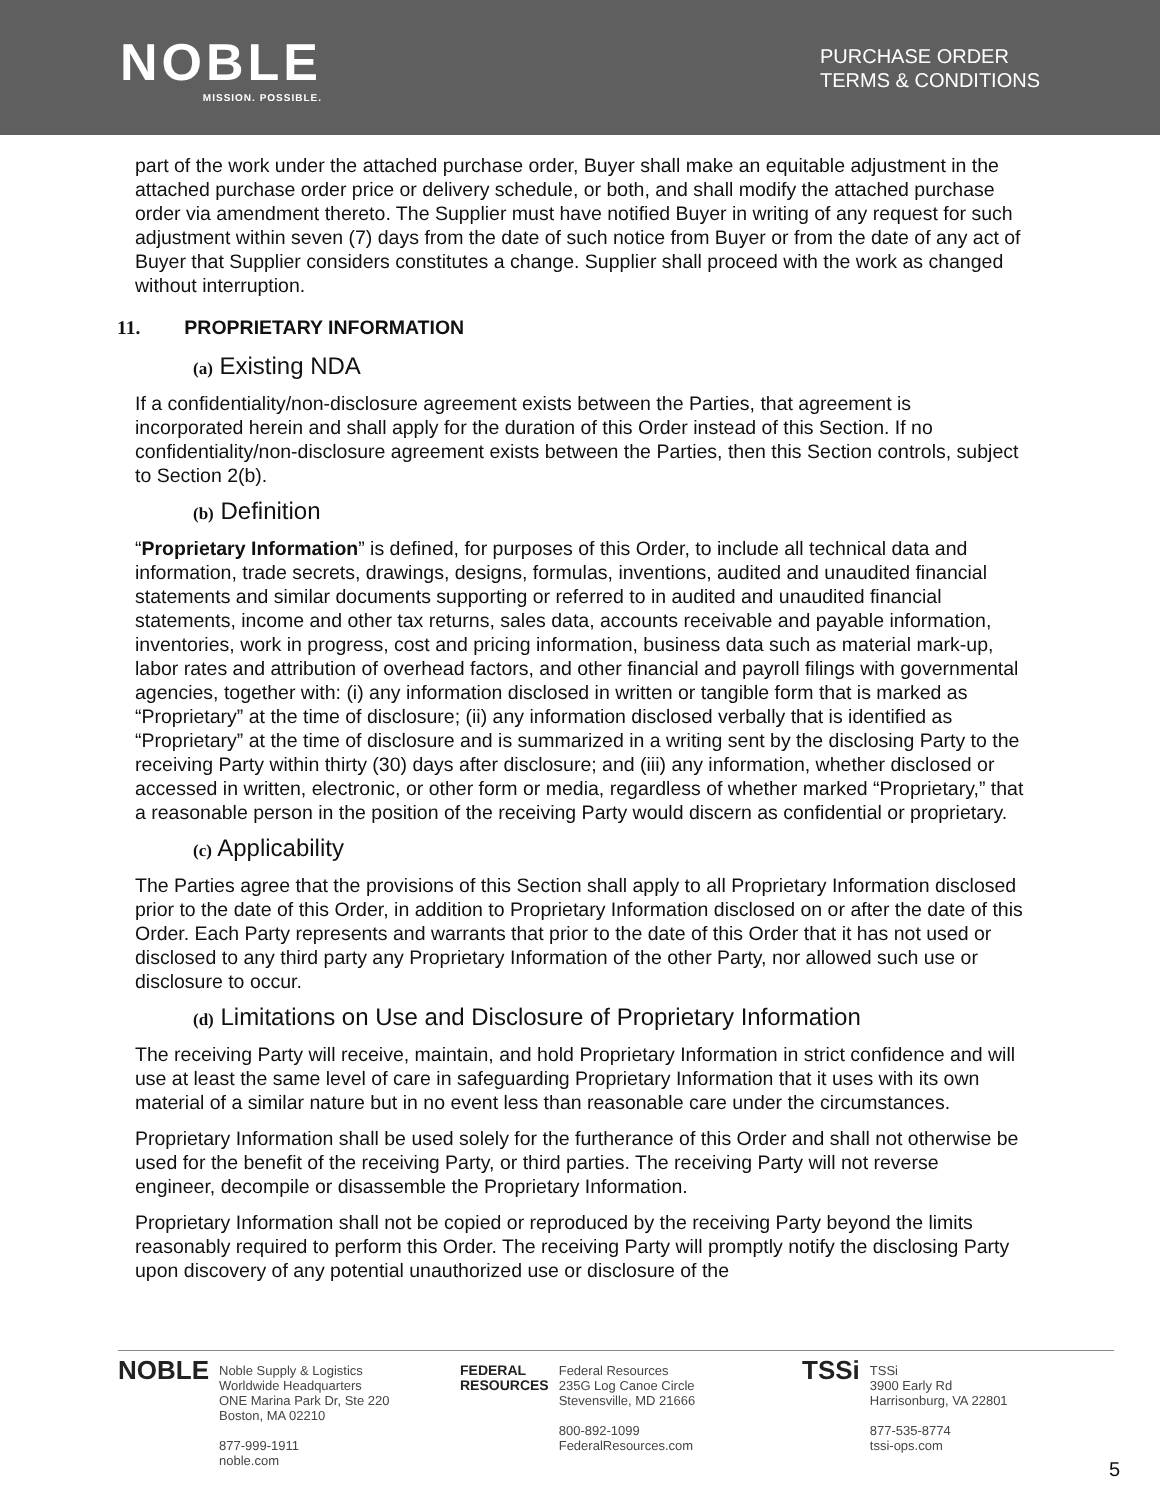NOBLE
MISSION. POSSIBLE.
PURCHASE ORDER
TERMS & CONDITIONS
part of the work under the attached purchase order, Buyer shall make an equitable adjustment in the attached purchase order price or delivery schedule, or both, and shall modify the attached purchase order via amendment thereto. The Supplier must have notified Buyer in writing of any request for such adjustment within seven (7) days from the date of such notice from Buyer or from the date of any act of Buyer that Supplier considers constitutes a change. Supplier shall proceed with the work as changed without interruption.
11. PROPRIETARY INFORMATION
(a) Existing NDA
If a confidentiality/non-disclosure agreement exists between the Parties, that agreement is incorporated herein and shall apply for the duration of this Order instead of this Section. If no confidentiality/non-disclosure agreement exists between the Parties, then this Section controls, subject to Section 2(b).
(b) Definition
“Proprietary Information” is defined, for purposes of this Order, to include all technical data and information, trade secrets, drawings, designs, formulas, inventions, audited and unaudited financial statements and similar documents supporting or referred to in audited and unaudited financial statements, income and other tax returns, sales data, accounts receivable and payable information, inventories, work in progress, cost and pricing information, business data such as material mark-up, labor rates and attribution of overhead factors, and other financial and payroll filings with governmental agencies, together with: (i) any information disclosed in written or tangible form that is marked as “Proprietary” at the time of disclosure; (ii) any information disclosed verbally that is identified as “Proprietary” at the time of disclosure and is summarized in a writing sent by the disclosing Party to the receiving Party within thirty (30) days after disclosure; and (iii) any information, whether disclosed or accessed in written, electronic, or other form or media, regardless of whether marked “Proprietary,” that a reasonable person in the position of the receiving Party would discern as confidential or proprietary.
(c) Applicability
The Parties agree that the provisions of this Section shall apply to all Proprietary Information disclosed prior to the date of this Order, in addition to Proprietary Information disclosed on or after the date of this Order. Each Party represents and warrants that prior to the date of this Order that it has not used or disclosed to any third party any Proprietary Information of the other Party, nor allowed such use or disclosure to occur.
(d) Limitations on Use and Disclosure of Proprietary Information
The receiving Party will receive, maintain, and hold Proprietary Information in strict confidence and will use at least the same level of care in safeguarding Proprietary Information that it uses with its own material of a similar nature but in no event less than reasonable care under the circumstances.
Proprietary Information shall be used solely for the furtherance of this Order and shall not otherwise be used for the benefit of the receiving Party, or third parties. The receiving Party will not reverse engineer, decompile or disassemble the Proprietary Information.
Proprietary Information shall not be copied or reproduced by the receiving Party beyond the limits reasonably required to perform this Order. The receiving Party will promptly notify the disclosing Party upon discovery of any potential unauthorized use or disclosure of the
NOBLE Noble Supply & Logistics
Worldwide Headquarters
ONE Marina Park Dr, Ste 220
Boston, MA 02210
877-999-1911
noble.com
FEDERAL
RESOURCES Federal Resources
235G Log Canoe Circle
Stevensville, MD 21666
800-892-1099
FederalResources.com
TSSi TSSi
3900 Early Rd
Harrisonburg, VA 22801
877-535-8774
tssi-ops.com
5